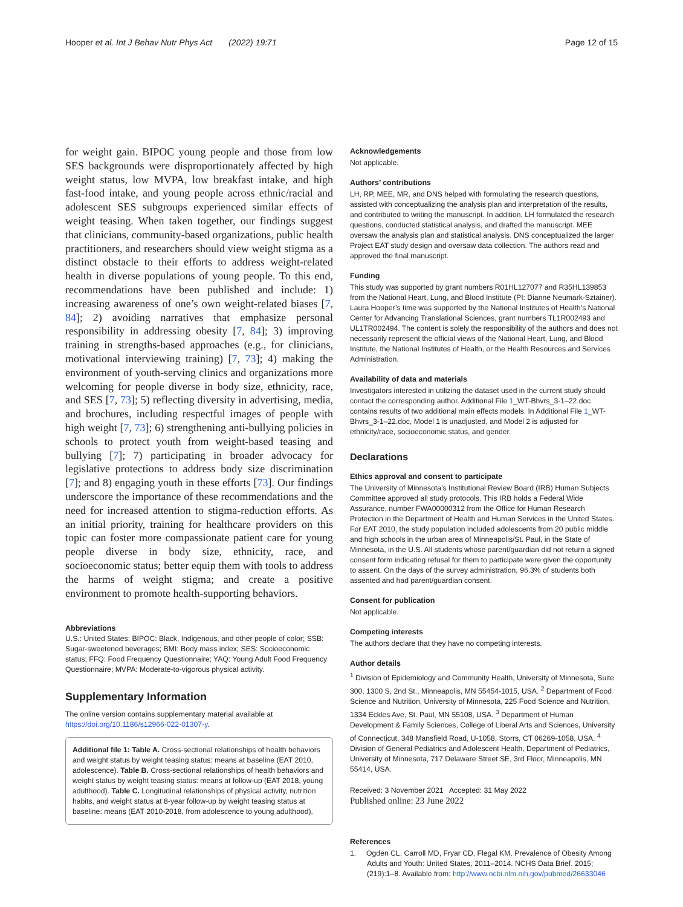Hooper et al. Int J Behav Nutr Phys Act (2022) 19:71 Page 12 of 15
for weight gain. BIPOC young people and those from low SES backgrounds were disproportionately affected by high weight status, low MVPA, low breakfast intake, and high fast-food intake, and young people across ethnic/racial and adolescent SES subgroups experienced similar effects of weight teasing. When taken together, our findings suggest that clinicians, community-based organizations, public health practitioners, and researchers should view weight stigma as a distinct obstacle to their efforts to address weight-related health in diverse populations of young people. To this end, recommendations have been published and include: 1) increasing awareness of one’s own weight-related biases [7, 84]; 2) avoiding narratives that emphasize personal responsibility in addressing obesity [7, 84]; 3) improving training in strengths-based approaches (e.g., for clinicians, motivational interviewing training) [7, 73]; 4) making the environment of youth-serving clinics and organizations more welcoming for people diverse in body size, ethnicity, race, and SES [7, 73]; 5) reflecting diversity in advertising, media, and brochures, including respectful images of people with high weight [7, 73]; 6) strengthening anti-bullying policies in schools to protect youth from weight-based teasing and bullying [7]; 7) participating in broader advocacy for legislative protections to address body size discrimination [7]; and 8) engaging youth in these efforts [73]. Our findings underscore the importance of these recommendations and the need for increased attention to stigma-reduction efforts. As an initial priority, training for healthcare providers on this topic can foster more compassionate patient care for young people diverse in body size, ethnicity, race, and socioeconomic status; better equip them with tools to address the harms of weight stigma; and create a positive environment to promote health-supporting behaviors.
Abbreviations
U.S.: United States; BIPOC: Black, Indigenous, and other people of color; SSB: Sugar-sweetened beverages; BMI: Body mass index; SES: Socioeconomic status; FFQ: Food Frequency Questionnaire; YAQ: Young Adult Food Frequency Questionnaire; MVPA: Moderate-to-vigorous physical activity.
Supplementary Information
The online version contains supplementary material available at https://doi.org/10.1186/s12966-022-01307-y.
Additional file 1: Table A. Cross-sectional relationships of health behaviors and weight status by weight teasing status: means at baseline (EAT 2010, adolescence). Table B. Cross-sectional relationships of health behaviors and weight status by weight teasing status: means at follow-up (EAT 2018, young adulthood). Table C. Longitudinal relationships of physical activity, nutrition habits, and weight status at 8-year follow-up by weight teasing status at baseline: means (EAT 2010-2018, from adolescence to young adulthood).
Acknowledgements
Not applicable.
Authors’ contributions
LH, RP, MEE, MR, and DNS helped with formulating the research questions, assisted with conceptualizing the analysis plan and interpretation of the results, and contributed to writing the manuscript. In addition, LH formulated the research questions, conducted statistical analysis, and drafted the manuscript. MEE oversaw the analysis plan and statistical analysis. DNS conceptualized the larger Project EAT study design and oversaw data collection. The authors read and approved the final manuscript.
Funding
This study was supported by grant numbers R01HL127077 and R35HL139853 from the National Heart, Lung, and Blood Institute (PI: Dianne Neumark-Sztainer). Laura Hooper’s time was supported by the National Institutes of Health’s National Center for Advancing Translational Sciences, grant numbers TL1R002493 and UL1TR002494. The content is solely the responsibility of the authors and does not necessarily represent the official views of the National Heart, Lung, and Blood Institute, the National Institutes of Health, or the Health Resources and Services Administration.
Availability of data and materials
Investigators interested in utilizing the dataset used in the current study should contact the corresponding author. Additional File 1_WT-Bhvrs_3-1–22.doc contains results of two additional main effects models. In Additional File 1_WT-Bhvrs_3-1–22.doc, Model 1 is unadjusted, and Model 2 is adjusted for ethnicity/race, socioeconomic status, and gender.
Declarations
Ethics approval and consent to participate
The University of Minnesota’s Institutional Review Board (IRB) Human Subjects Committee approved all study protocols. This IRB holds a Federal Wide Assurance, number FWA00000312 from the Office for Human Research Protection in the Department of Health and Human Services in the United States. For EAT 2010, the study population included adolescents from 20 public middle and high schools in the urban area of Minneapolis/St. Paul, in the State of Minnesota, in the U.S. All students whose parent/guardian did not return a signed consent form indicating refusal for them to participate were given the opportunity to assent. On the days of the survey administration, 96.3% of students both assented and had parent/guardian consent.
Consent for publication
Not applicable.
Competing interests
The authors declare that they have no competing interests.
Author details
<sup>1</sup> Division of Epidemiology and Community Health, University of Minnesota, Suite 300, 1300 S, 2nd St., Minneapolis, MN 55454-1015, USA. <sup>2</sup> Department of Food Science and Nutrition, University of Minnesota, 225 Food Science and Nutrition, 1334 Eckles Ave, St. Paul, MN 55108, USA. <sup>3</sup> Department of Human Development & Family Sciences, College of Liberal Arts and Sciences, University of Connecticut, 348 Mansfield Road, U-1058, Storrs, CT 06269-1058, USA. <sup>4</sup> Division of General Pediatrics and Adolescent Health, Department of Pediatrics, University of Minnesota, 717 Delaware Street SE, 3rd Floor, Minneapolis, MN 55414, USA.
Received: 3 November 2021 Accepted: 31 May 2022
Published online: 23 June 2022
References
1. Ogden CL, Carroll MD, Fryar CD, Flegal KM. Prevalence of Obesity Among Adults and Youth: United States, 2011–2014. NCHS Data Brief. 2015;(219):1–8. Available from: http://www.ncbi.nlm.nih.gov/pubmed/26633046